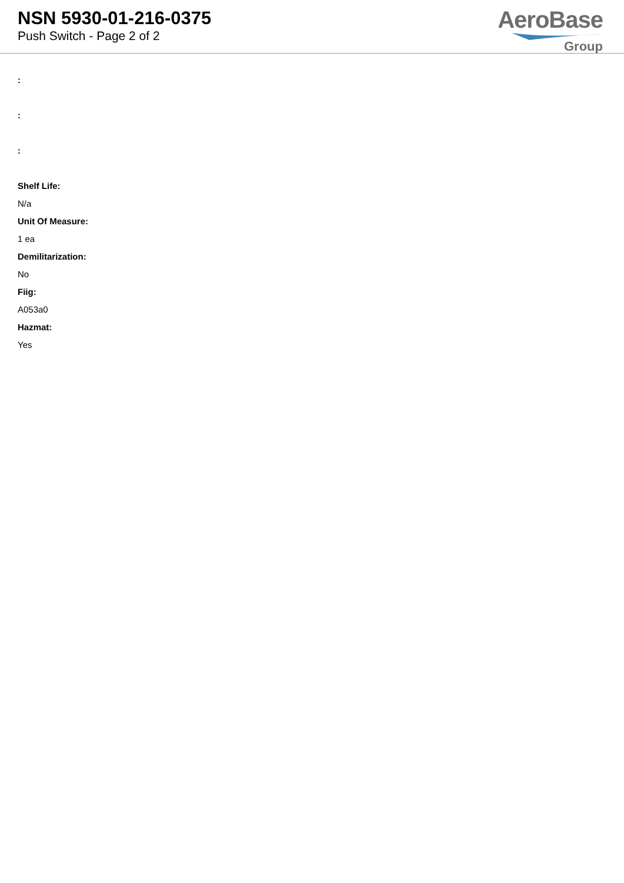NSN 5930-01-216-0375
Push Switch - Page 2 of 2
AeroBase
Group
:
:
:
Shelf Life:
N/a
Unit Of Measure:
1 ea
Demilitarization:
No
Fiig:
A053a0
Hazmat:
Yes